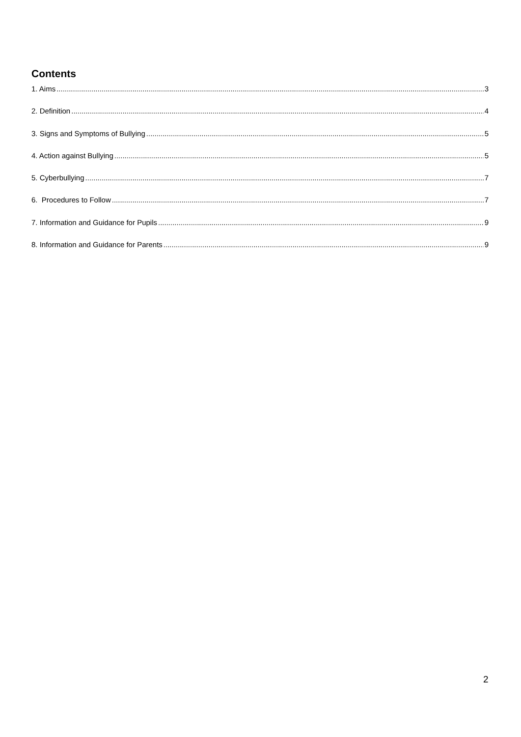Contents
1. Aims 3
2. Definition 4
3. Signs and Symptoms of Bullying 5
4. Action against Bullying 5
5. Cyberbullying 7
6. Procedures to Follow 7
7. Information and Guidance for Pupils 9
8. Information and Guidance for Parents 9
2